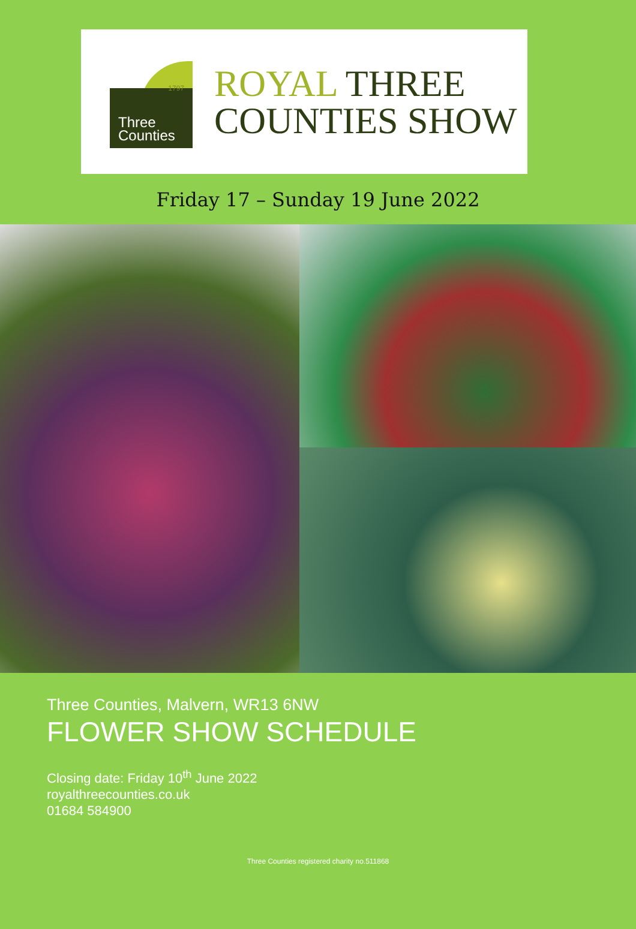1797
Three
Counties
ROYAL THREE
COUNTIES SHOW
Friday 17 – Sunday 19 June 2022
Three Counties, Malvern, WR13 6NW
FLOWER SHOW SCHEDULE
Closing date: Friday 10<sup>th</sup> June 2022
royalthreecounties.co.uk
01684 584900
Three Counties registered charity no.511868